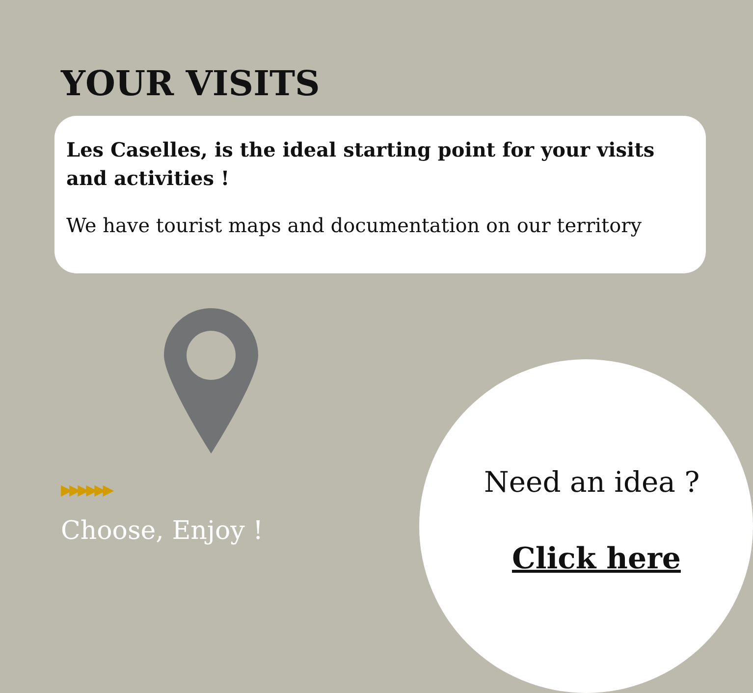YOUR VISITS
Les Caselles, is the ideal starting point for your visits and activities !
We have tourist maps and documentation on our territory
▶▶▶▶▶▶
Choose, Enjoy !
Need an idea ?
Click here